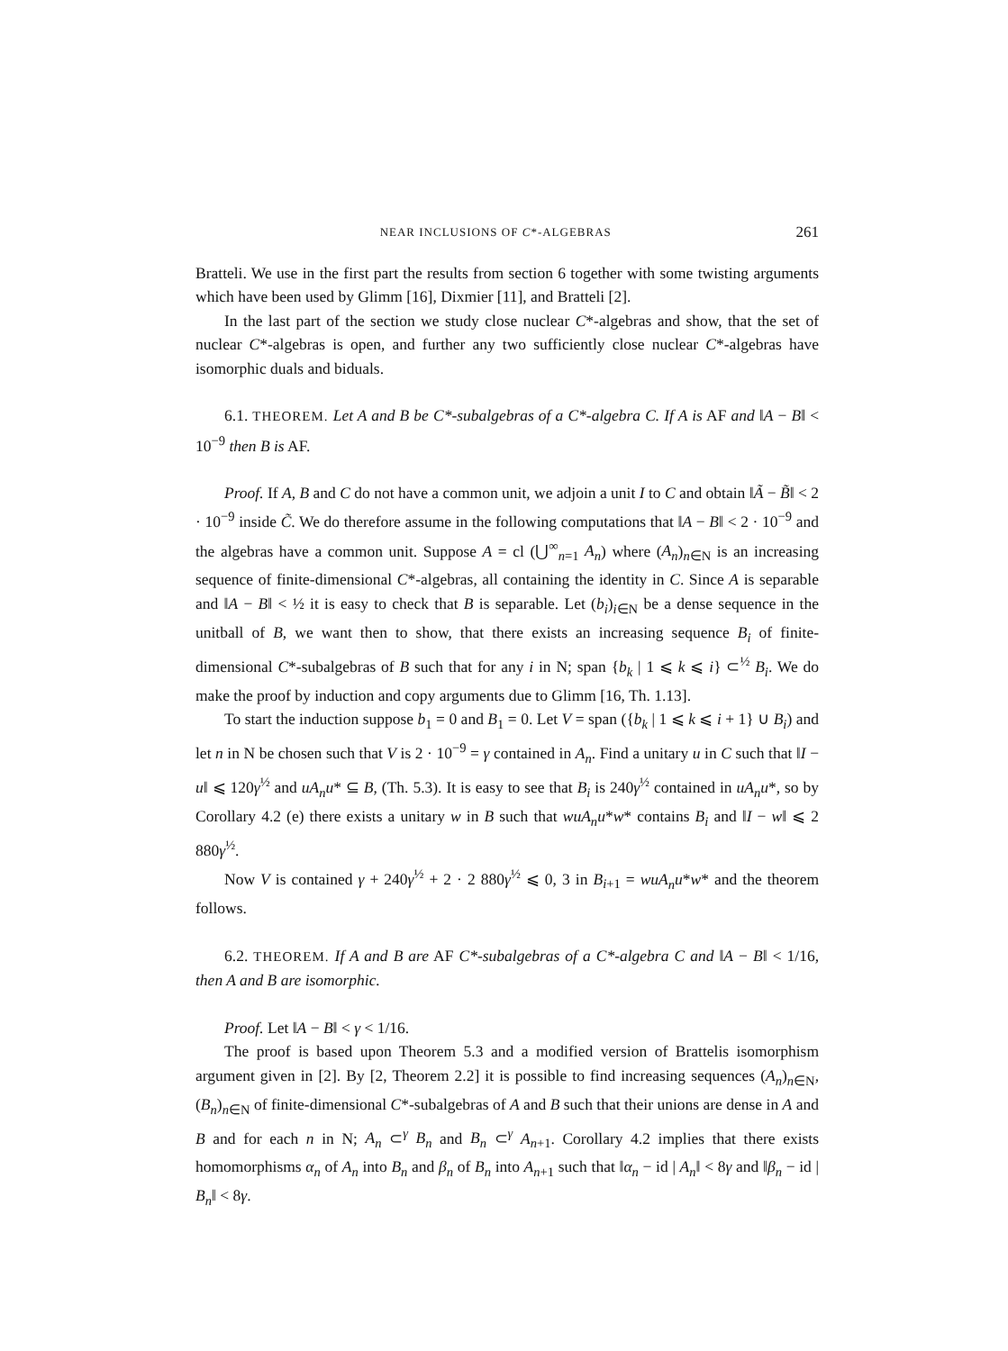NEAR INCLUSIONS OF C*-ALGEBRAS 261
Bratteli. We use in the first part the results from section 6 together with some twisting arguments which have been used by Glimm [16], Dixmier [11], and Bratteli [2].
In the last part of the section we study close nuclear C*-algebras and show, that the set of nuclear C*-algebras is open, and further any two sufficiently close nuclear C*-algebras have isomorphic duals and biduals.
6.1. THEOREM. Let A and B be C*-subalgebras of a C*-algebra C. If A is AF and ‖A − B‖ < 10<sup>−9</sup> then B is AF.
Proof. If A, B and C do not have a common unit, we adjoin a unit I to C and obtain ‖Ã − B̃‖ < 2 · 10<sup>−9</sup> inside C̃. We do therefore assume in the following computations that ‖A − B‖ < 2 · 10<sup>−9</sup> and the algebras have a common unit. Suppose A = cl (⋃<sup>∞</sup><sub>n=1</sub> A<sub>n</sub>) where (A<sub>n</sub>)<sub>n∈N</sub> is an increasing sequence of finite-dimensional C*-algebras, all containing the identity in C. Since A is separable and ‖A − B‖ < ½ it is easy to check that B is separable. Let (b<sub>i</sub>)<sub>i∈N</sub> be a dense sequence in the unitball of B, we want then to show, that there exists an increasing sequence B<sub>i</sub> of finite-dimensional C*-subalgebras of B such that for any i in N; span {b<sub>k</sub> | 1 ⩽ k ⩽ i} ⊂<sup>½</sup> B<sub>i</sub>. We do make the proof by induction and copy arguments due to Glimm [16, Th. 1.13].
To start the induction suppose b<sub>1</sub> = 0 and B<sub>1</sub> = 0. Let V = span ({b<sub>k</sub> | 1 ⩽ k ⩽ i + 1} ∪ B<sub>i</sub>) and let n in N be chosen such that V is 2 · 10<sup>−9</sup> = γ contained in A<sub>n</sub>. Find a unitary u in C such that ‖I − u‖ ⩽ 120γ<sup>½</sup> and uA<sub>n</sub>u* ⊆ B, (Th. 5.3). It is easy to see that B<sub>i</sub> is 240γ<sup>½</sup> contained in uA<sub>n</sub>u*, so by Corollary 4.2 (e) there exists a unitary w in B such that wuA<sub>n</sub>u*w* contains B<sub>i</sub> and ‖I − w‖ ⩽ 2 880γ<sup>½</sup>.
Now V is contained γ + 240γ<sup>½</sup> + 2 · 2 880γ<sup>½</sup> ⩽ 0, 3 in B<sub>i+1</sub> = wuA<sub>n</sub>u*w* and the theorem follows.
6.2. THEOREM. If A and B are AF C*-subalgebras of a C*-algebra C and ‖A − B‖ < 1/16, then A and B are isomorphic.
Proof. Let ‖A − B‖ < γ < 1/16.
The proof is based upon Theorem 5.3 and a modified version of Brattelis isomorphism argument given in [2]. By [2, Theorem 2.2] it is possible to find increasing sequences (A<sub>n</sub>)<sub>n∈N</sub>, (B<sub>n</sub>)<sub>n∈N</sub> of finite-dimensional C*-subalgebras of A and B such that their unions are dense in A and B and for each n in N; A<sub>n</sub> ⊂<sup>γ</sup> B<sub>n</sub> and B<sub>n</sub> ⊂<sup>γ</sup> A<sub>n+1</sub>. Corollary 4.2 implies that there exists homomorphisms α<sub>n</sub> of A<sub>n</sub> into B<sub>n</sub> and β<sub>n</sub> of B<sub>n</sub> into A<sub>n+1</sub> such that ‖α<sub>n</sub> − id | A<sub>n</sub>‖ < 8γ and ‖β<sub>n</sub> − id | B<sub>n</sub>‖ < 8γ.